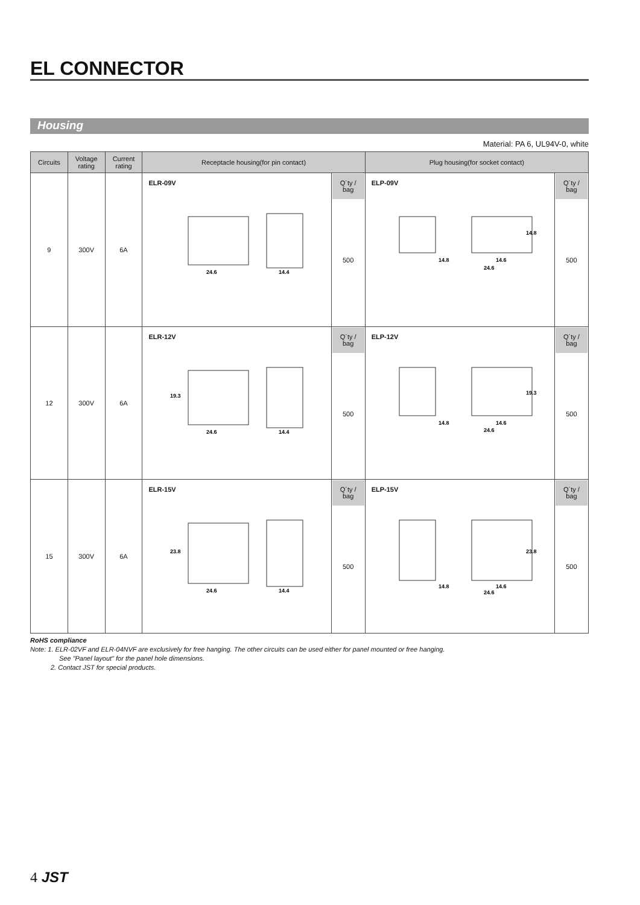EL CONNECTOR
Housing
Material: PA 6, UL94V-0, white
| Circuits | Voltage rating | Current rating | Receptacle housing(for pin contact) | | Plug housing(for socket contact) | |
| --- | --- | --- | --- | --- | --- | --- |
| 9 | 300V | 6A | ELR-09V 24.6 14.4 | Q´ty / bag 500 | ELP-09V 14.8 14.6 24.6 14.8 | Q´ty / bag 500 |
| 12 | 300V | 6A | ELR-12V 24.6 14.4 19.3 | Q´ty / bag 500 | ELP-12V 14.8 14.6 24.6 19.3 | Q´ty / bag 500 |
| 15 | 300V | 6A | ELR-15V 24.6 14.4 23.8 | Q´ty / bag 500 | ELP-15V 14.8 14.6 24.6 23.8 | Q´ty / bag 500 |
RoHS compliance
Note: 1. ELR-02VF and ELR-04NVF are exclusively for free hanging. The other circuits can be used either for panel mounted or free hanging.
See "Panel layout" for the panel hole dimensions.
2. Contact JST for special products.
4 JST